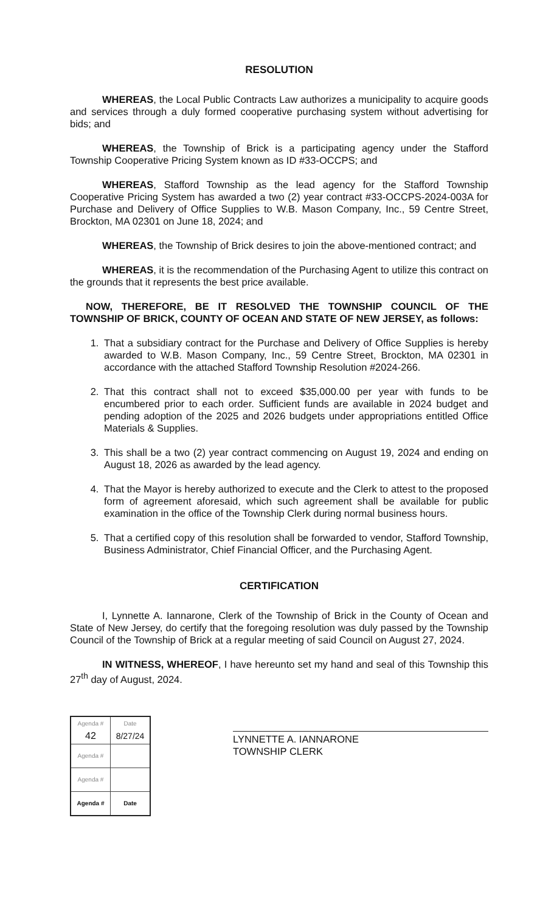RESOLUTION
WHEREAS, the Local Public Contracts Law authorizes a municipality to acquire goods and services through a duly formed cooperative purchasing system without advertising for bids; and
WHEREAS, the Township of Brick is a participating agency under the Stafford Township Cooperative Pricing System known as ID #33-OCCPS; and
WHEREAS, Stafford Township as the lead agency for the Stafford Township Cooperative Pricing System has awarded a two (2) year contract #33-OCCPS-2024-003A for Purchase and Delivery of Office Supplies to W.B. Mason Company, Inc., 59 Centre Street, Brockton, MA 02301 on June 18, 2024; and
WHEREAS, the Township of Brick desires to join the above-mentioned contract; and
WHEREAS, it is the recommendation of the Purchasing Agent to utilize this contract on the grounds that it represents the best price available.
NOW, THEREFORE, BE IT RESOLVED THE TOWNSHIP COUNCIL OF THE TOWNSHIP OF BRICK, COUNTY OF OCEAN AND STATE OF NEW JERSEY, as follows:
1. That a subsidiary contract for the Purchase and Delivery of Office Supplies is hereby awarded to W.B. Mason Company, Inc., 59 Centre Street, Brockton, MA 02301 in accordance with the attached Stafford Township Resolution #2024-266.
2. That this contract shall not to exceed $35,000.00 per year with funds to be encumbered prior to each order. Sufficient funds are available in 2024 budget and pending adoption of the 2025 and 2026 budgets under appropriations entitled Office Materials & Supplies.
3. This shall be a two (2) year contract commencing on August 19, 2024 and ending on August 18, 2026 as awarded by the lead agency.
4. That the Mayor is hereby authorized to execute and the Clerk to attest to the proposed form of agreement aforesaid, which such agreement shall be available for public examination in the office of the Township Clerk during normal business hours.
5. That a certified copy of this resolution shall be forwarded to vendor, Stafford Township, Business Administrator, Chief Financial Officer, and the Purchasing Agent.
CERTIFICATION
I, Lynnette A. Iannarone, Clerk of the Township of Brick in the County of Ocean and State of New Jersey, do certify that the foregoing resolution was duly passed by the Township Council of the Township of Brick at a regular meeting of said Council on August 27, 2024.
IN WITNESS, WHEREOF, I have hereunto set my hand and seal of this Township this 27<sup>th</sup> day of August, 2024.
| Agenda # 42 | Date 8/27/24 |
| Agenda # | |
| Agenda # | |
| Agenda # | Date |
LYNNETTE A. IANNARONE
TOWNSHIP CLERK